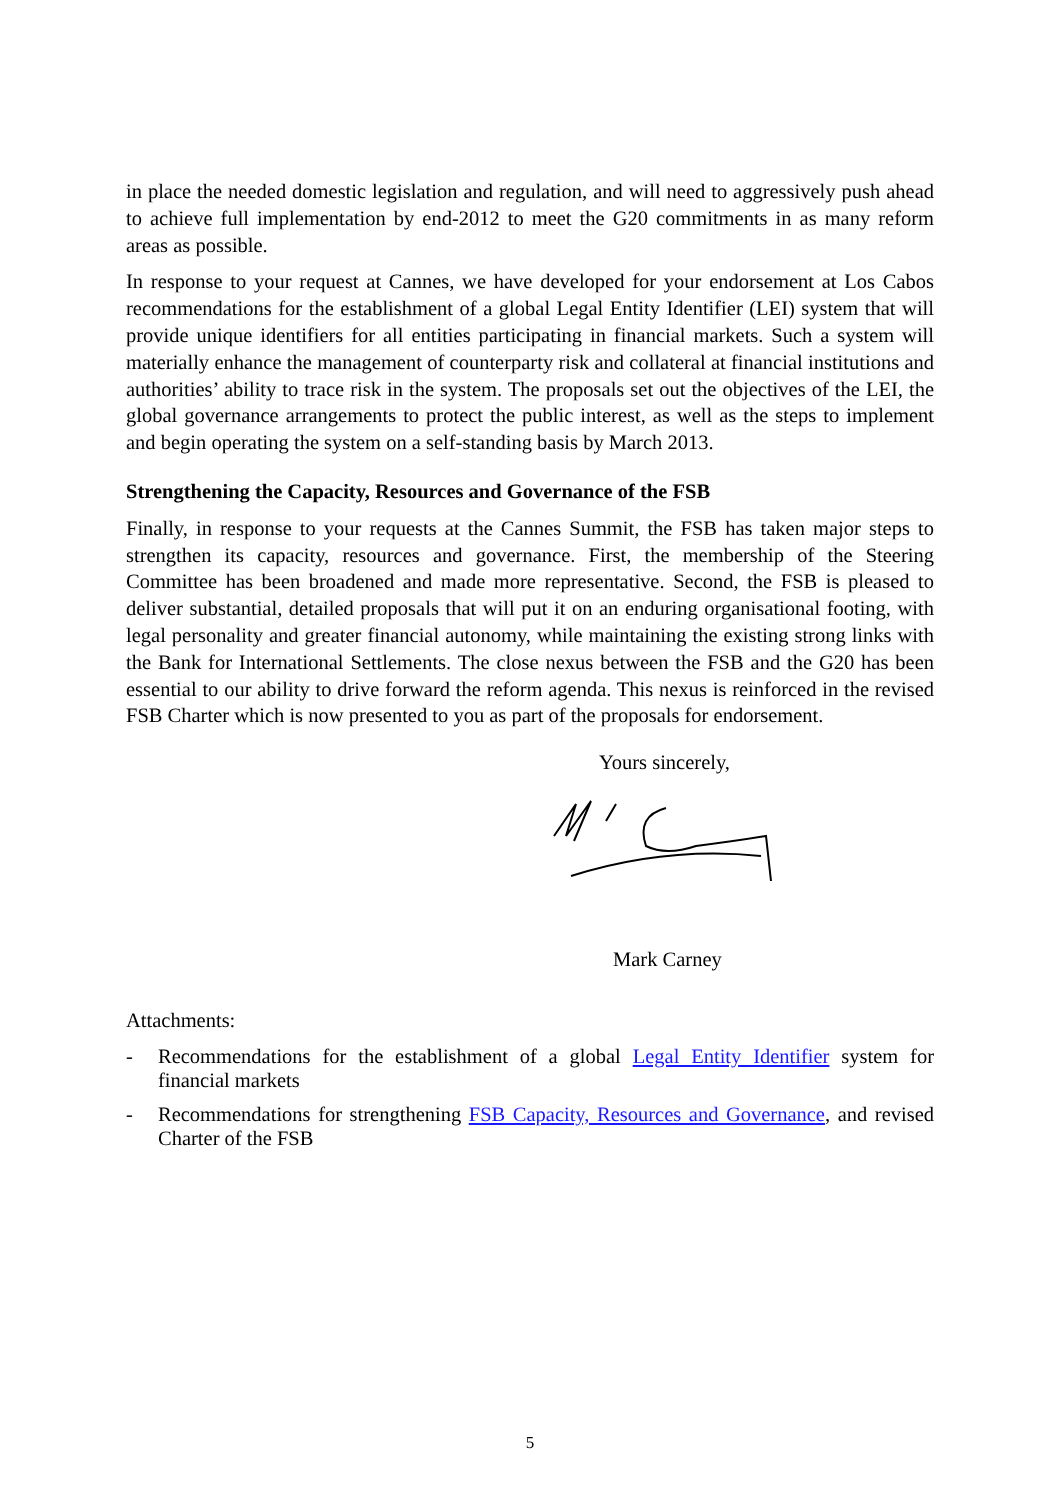in place the needed domestic legislation and regulation, and will need to aggressively push ahead to achieve full implementation by end-2012 to meet the G20 commitments in as many reform areas as possible.
In response to your request at Cannes, we have developed for your endorsement at Los Cabos recommendations for the establishment of a global Legal Entity Identifier (LEI) system that will provide unique identifiers for all entities participating in financial markets. Such a system will materially enhance the management of counterparty risk and collateral at financial institutions and authorities’ ability to trace risk in the system. The proposals set out the objectives of the LEI, the global governance arrangements to protect the public interest, as well as the steps to implement and begin operating the system on a self-standing basis by March 2013.
Strengthening the Capacity, Resources and Governance of the FSB
Finally, in response to your requests at the Cannes Summit, the FSB has taken major steps to strengthen its capacity, resources and governance. First, the membership of the Steering Committee has been broadened and made more representative. Second, the FSB is pleased to deliver substantial, detailed proposals that will put it on an enduring organisational footing, with legal personality and greater financial autonomy, while maintaining the existing strong links with the Bank for International Settlements. The close nexus between the FSB and the G20 has been essential to our ability to drive forward the reform agenda. This nexus is reinforced in the revised FSB Charter which is now presented to you as part of the proposals for endorsement.
Yours sincerely,
Mark Carney
Attachments:
- Recommendations for the establishment of a global Legal Entity Identifier system for financial markets
- Recommendations for strengthening FSB Capacity, Resources and Governance, and revised Charter of the FSB
5